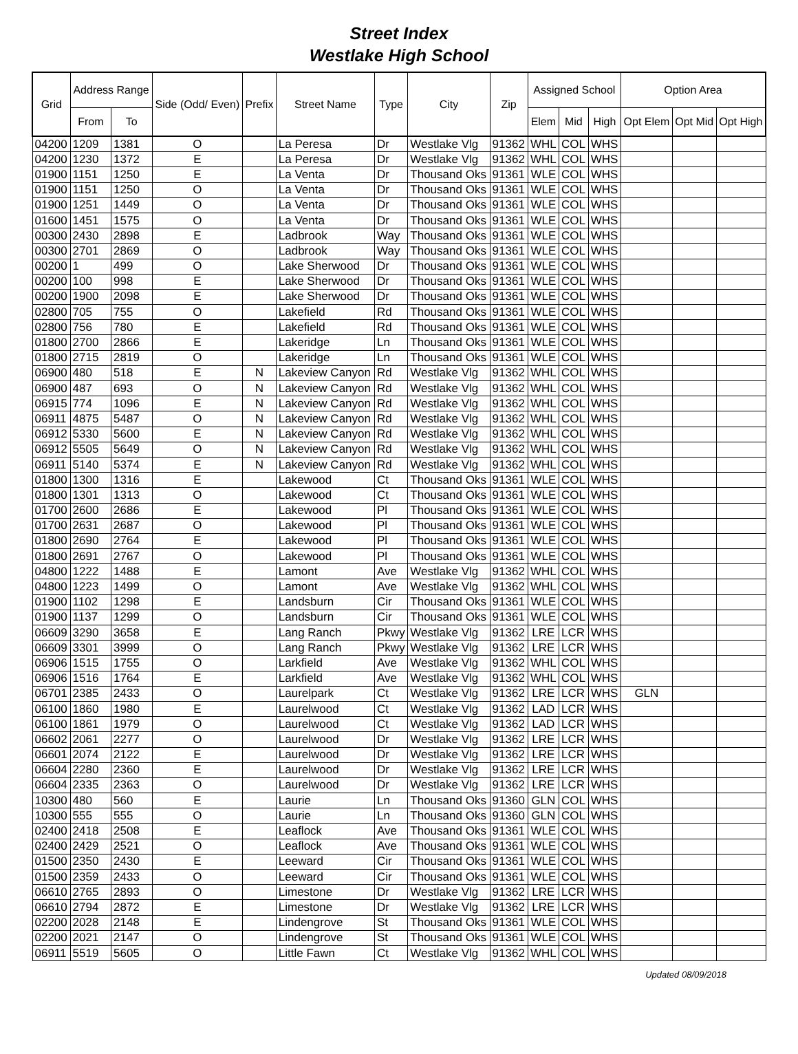Street Index
Westlake High School
| Grid | Address Range | | Side (Odd/ Even) | Prefix | Street Name | Type | City | Zip | Assigned School | | | Option Area | | |
| --- | --- | --- | --- | --- | --- | --- | --- | --- | --- | --- | --- | --- | --- | --- |
| | From | To | | | | | | | Elem | Mid | High | Opt Elem | Opt Mid | Opt High |
| 04200 | 1209 | 1381 | O | | La Peresa | Dr | Westlake Vlg | 91362 | WHL | COL | WHS | | | |
| 04200 | 1230 | 1372 | E | | La Peresa | Dr | Westlake Vlg | 91362 | WHL | COL | WHS | | | |
| 01900 | 1151 | 1250 | E | | La Venta | Dr | Thousand Oks | 91361 | WLE | COL | WHS | | | |
| 01900 | 1151 | 1250 | O | | La Venta | Dr | Thousand Oks | 91361 | WLE | COL | WHS | | | |
| 01900 | 1251 | 1449 | O | | La Venta | Dr | Thousand Oks | 91361 | WLE | COL | WHS | | | |
| 01600 | 1451 | 1575 | O | | La Venta | Dr | Thousand Oks | 91361 | WLE | COL | WHS | | | |
| 00300 | 2430 | 2898 | E | | Ladbrook | Way | Thousand Oks | 91361 | WLE | COL | WHS | | | |
| 00300 | 2701 | 2869 | O | | Ladbrook | Way | Thousand Oks | 91361 | WLE | COL | WHS | | | |
| 00200 | 1 | 499 | O | | Lake Sherwood | Dr | Thousand Oks | 91361 | WLE | COL | WHS | | | |
| 00200 | 100 | 998 | E | | Lake Sherwood | Dr | Thousand Oks | 91361 | WLE | COL | WHS | | | |
| 00200 | 1900 | 2098 | E | | Lake Sherwood | Dr | Thousand Oks | 91361 | WLE | COL | WHS | | | |
| 02800 | 705 | 755 | O | | Lakefield | Rd | Thousand Oks | 91361 | WLE | COL | WHS | | | |
| 02800 | 756 | 780 | E | | Lakefield | Rd | Thousand Oks | 91361 | WLE | COL | WHS | | | |
| 01800 | 2700 | 2866 | E | | Lakeridge | Ln | Thousand Oks | 91361 | WLE | COL | WHS | | | |
| 01800 | 2715 | 2819 | O | | Lakeridge | Ln | Thousand Oks | 91361 | WLE | COL | WHS | | | |
| 06900 | 480 | 518 | E | N | Lakeview Canyon | Rd | Westlake Vlg | 91362 | WHL | COL | WHS | | | |
| 06900 | 487 | 693 | O | N | Lakeview Canyon | Rd | Westlake Vlg | 91362 | WHL | COL | WHS | | | |
| 06915 | 774 | 1096 | E | N | Lakeview Canyon | Rd | Westlake Vlg | 91362 | WHL | COL | WHS | | | |
| 06911 | 4875 | 5487 | O | N | Lakeview Canyon | Rd | Westlake Vlg | 91362 | WHL | COL | WHS | | | |
| 06912 | 5330 | 5600 | E | N | Lakeview Canyon | Rd | Westlake Vlg | 91362 | WHL | COL | WHS | | | |
| 06912 | 5505 | 5649 | O | N | Lakeview Canyon | Rd | Westlake Vlg | 91362 | WHL | COL | WHS | | | |
| 06911 | 5140 | 5374 | E | N | Lakeview Canyon | Rd | Westlake Vlg | 91362 | WHL | COL | WHS | | | |
| 01800 | 1300 | 1316 | E | | Lakewood | Ct | Thousand Oks | 91361 | WLE | COL | WHS | | | |
| 01800 | 1301 | 1313 | O | | Lakewood | Ct | Thousand Oks | 91361 | WLE | COL | WHS | | | |
| 01700 | 2600 | 2686 | E | | Lakewood | Pl | Thousand Oks | 91361 | WLE | COL | WHS | | | |
| 01700 | 2631 | 2687 | O | | Lakewood | Pl | Thousand Oks | 91361 | WLE | COL | WHS | | | |
| 01800 | 2690 | 2764 | E | | Lakewood | Pl | Thousand Oks | 91361 | WLE | COL | WHS | | | |
| 01800 | 2691 | 2767 | O | | Lakewood | Pl | Thousand Oks | 91361 | WLE | COL | WHS | | | |
| 04800 | 1222 | 1488 | E | | Lamont | Ave | Westlake Vlg | 91362 | WHL | COL | WHS | | | |
| 04800 | 1223 | 1499 | O | | Lamont | Ave | Westlake Vlg | 91362 | WHL | COL | WHS | | | |
| 01900 | 1102 | 1298 | E | | Landsburn | Cir | Thousand Oks | 91361 | WLE | COL | WHS | | | |
| 01900 | 1137 | 1299 | O | | Landsburn | Cir | Thousand Oks | 91361 | WLE | COL | WHS | | | |
| 06609 | 3290 | 3658 | E | | Lang Ranch | Pkwy | Westlake Vlg | 91362 | LRE | LCR | WHS | | | |
| 06609 | 3301 | 3999 | O | | Lang Ranch | Pkwy | Westlake Vlg | 91362 | LRE | LCR | WHS | | | |
| 06906 | 1515 | 1755 | O | | Larkfield | Ave | Westlake Vlg | 91362 | WHL | COL | WHS | | | |
| 06906 | 1516 | 1764 | E | | Larkfield | Ave | Westlake Vlg | 91362 | WHL | COL | WHS | | | |
| 06701 | 2385 | 2433 | O | | Laurelpark | Ct | Westlake Vlg | 91362 | LRE | LCR | WHS | GLN | | |
| 06100 | 1860 | 1980 | E | | Laurelwood | Ct | Westlake Vlg | 91362 | LAD | LCR | WHS | | | |
| 06100 | 1861 | 1979 | O | | Laurelwood | Ct | Westlake Vlg | 91362 | LAD | LCR | WHS | | | |
| 06602 | 2061 | 2277 | O | | Laurelwood | Dr | Westlake Vlg | 91362 | LRE | LCR | WHS | | | |
| 06601 | 2074 | 2122 | E | | Laurelwood | Dr | Westlake Vlg | 91362 | LRE | LCR | WHS | | | |
| 06604 | 2280 | 2360 | E | | Laurelwood | Dr | Westlake Vlg | 91362 | LRE | LCR | WHS | | | |
| 06604 | 2335 | 2363 | O | | Laurelwood | Dr | Westlake Vlg | 91362 | LRE | LCR | WHS | | | |
| 10300 | 480 | 560 | E | | Laurie | Ln | Thousand Oks | 91360 | GLN | COL | WHS | | | |
| 10300 | 555 | 555 | O | | Laurie | Ln | Thousand Oks | 91360 | GLN | COL | WHS | | | |
| 02400 | 2418 | 2508 | E | | Leaflock | Ave | Thousand Oks | 91361 | WLE | COL | WHS | | | |
| 02400 | 2429 | 2521 | O | | Leaflock | Ave | Thousand Oks | 91361 | WLE | COL | WHS | | | |
| 01500 | 2350 | 2430 | E | | Leeward | Cir | Thousand Oks | 91361 | WLE | COL | WHS | | | |
| 01500 | 2359 | 2433 | O | | Leeward | Cir | Thousand Oks | 91361 | WLE | COL | WHS | | | |
| 06610 | 2765 | 2893 | O | | Limestone | Dr | Westlake Vlg | 91362 | LRE | LCR | WHS | | | |
| 06610 | 2794 | 2872 | E | | Limestone | Dr | Westlake Vlg | 91362 | LRE | LCR | WHS | | | |
| 02200 | 2028 | 2148 | E | | Lindengrove | St | Thousand Oks | 91361 | WLE | COL | WHS | | | |
| 02200 | 2021 | 2147 | O | | Lindengrove | St | Thousand Oks | 91361 | WLE | COL | WHS | | | |
| 06911 | 5519 | 5605 | O | | Little Fawn | Ct | Westlake Vlg | 91362 | WHL | COL | WHS | | | |
Updated 08/09/2018